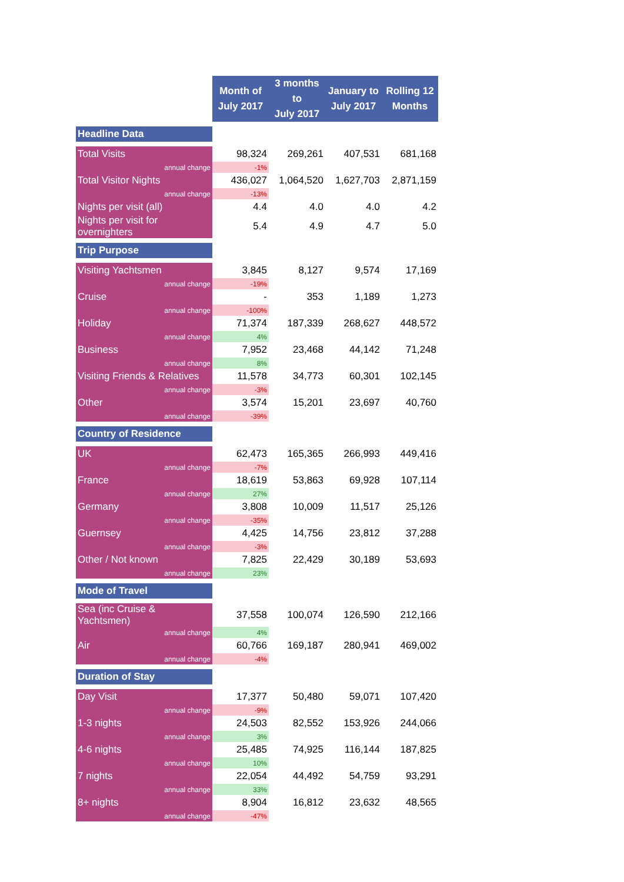| | Month of July 2017 | 3 months to July 2017 | January to July 2017 | Rolling 12 Months |
| Headline Data | | | | |
| Total Visits | 98,324 | 269,261 | 407,531 | 681,168 |
| annual change | -1% | | | |
| Total Visitor Nights | 436,027 | 1,064,520 | 1,627,703 | 2,871,159 |
| annual change | -13% | | | |
| Nights per visit (all) | 4.4 | 4.0 | 4.0 | 4.2 |
| Nights per visit for overnighters | 5.4 | 4.9 | 4.7 | 5.0 |
| Trip Purpose | | | | |
| Visiting Yachtsmen | 3,845 | 8,127 | 9,574 | 17,169 |
| annual change | -19% | | | |
| Cruise | - | 353 | 1,189 | 1,273 |
| annual change | -100% | | | |
| Holiday | 71,374 | 187,339 | 268,627 | 448,572 |
| annual change | 4% | | | |
| Business | 7,952 | 23,468 | 44,142 | 71,248 |
| annual change | 8% | | | |
| Visiting Friends & Relatives | 11,578 | 34,773 | 60,301 | 102,145 |
| annual change | -3% | | | |
| Other | 3,574 | 15,201 | 23,697 | 40,760 |
| annual change | -39% | | | |
| Country of Residence | | | | |
| UK | 62,473 | 165,365 | 266,993 | 449,416 |
| annual change | -7% | | | |
| France | 18,619 | 53,863 | 69,928 | 107,114 |
| annual change | 27% | | | |
| Germany | 3,808 | 10,009 | 11,517 | 25,126 |
| annual change | -35% | | | |
| Guernsey | 4,425 | 14,756 | 23,812 | 37,288 |
| annual change | -3% | | | |
| Other / Not known | 7,825 | 22,429 | 30,189 | 53,693 |
| annual change | 23% | | | |
| Mode of Travel | | | | |
| Sea (inc Cruise & Yachtsmen) | 37,558 | 100,074 | 126,590 | 212,166 |
| annual change | 4% | | | |
| Air | 60,766 | 169,187 | 280,941 | 469,002 |
| annual change | -4% | | | |
| Duration of Stay | | | | |
| Day Visit | 17,377 | 50,480 | 59,071 | 107,420 |
| annual change | -9% | | | |
| 1-3 nights | 24,503 | 82,552 | 153,926 | 244,066 |
| annual change | 3% | | | |
| 4-6 nights | 25,485 | 74,925 | 116,144 | 187,825 |
| annual change | 10% | | | |
| 7 nights | 22,054 | 44,492 | 54,759 | 93,291 |
| annual change | 33% | | | |
| 8+ nights | 8,904 | 16,812 | 23,632 | 48,565 |
| annual change | -47% | | | |